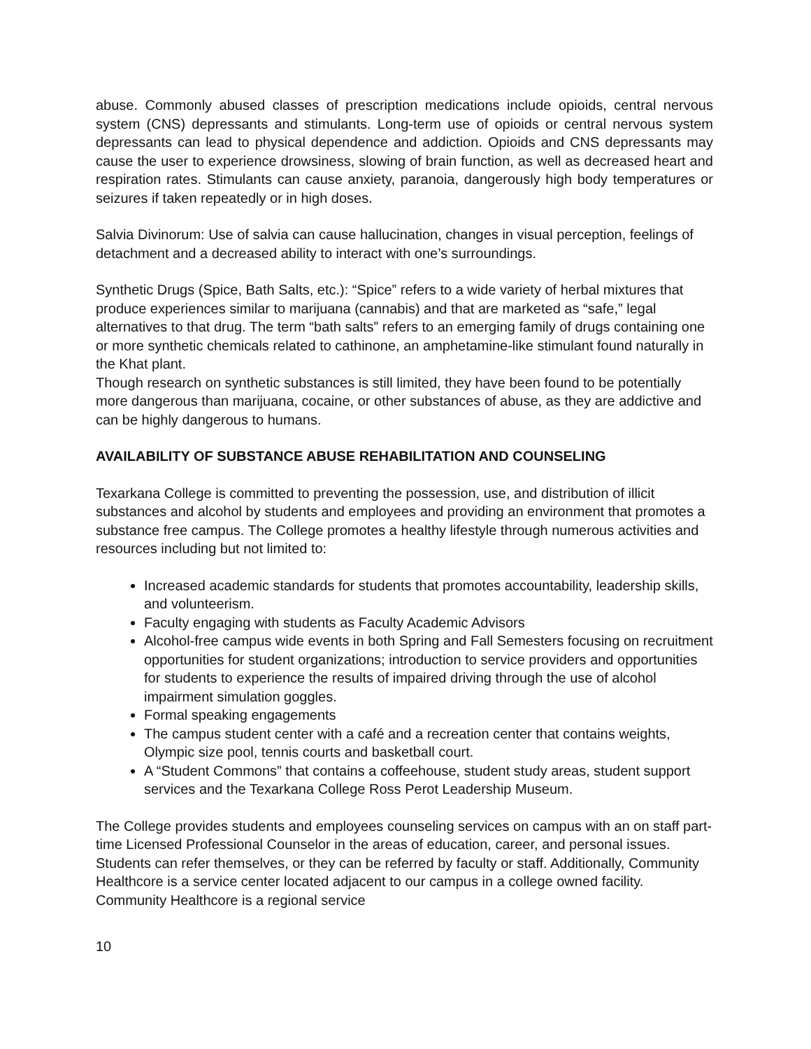abuse. Commonly abused classes of prescription medications include opioids, central nervous system (CNS) depressants and stimulants. Long-term use of opioids or central nervous system depressants can lead to physical dependence and addiction. Opioids and CNS depressants may cause the user to experience drowsiness, slowing of brain function, as well as decreased heart and respiration rates. Stimulants can cause anxiety, paranoia, dangerously high body temperatures or seizures if taken repeatedly or in high doses.
Salvia Divinorum: Use of salvia can cause hallucination, changes in visual perception, feelings of detachment and a decreased ability to interact with one’s surroundings.
Synthetic Drugs (Spice, Bath Salts, etc.): “Spice” refers to a wide variety of herbal mixtures that produce experiences similar to marijuana (cannabis) and that are marketed as “safe,” legal alternatives to that drug. The term “bath salts” refers to an emerging family of drugs containing one or more synthetic chemicals related to cathinone, an amphetamine-like stimulant found naturally in the Khat plant.
Though research on synthetic substances is still limited, they have been found to be potentially more dangerous than marijuana, cocaine, or other substances of abuse, as they are addictive and can be highly dangerous to humans.
AVAILABILITY OF SUBSTANCE ABUSE REHABILITATION AND COUNSELING
Texarkana College is committed to preventing the possession, use, and distribution of illicit substances and alcohol by students and employees and providing an environment that promotes a substance free campus. The College promotes a healthy lifestyle through numerous activities and resources including but not limited to:
Increased academic standards for students that promotes accountability, leadership skills, and volunteerism.
Faculty engaging with students as Faculty Academic Advisors
Alcohol-free campus wide events in both Spring and Fall Semesters focusing on recruitment opportunities for student organizations; introduction to service providers and opportunities for students to experience the results of impaired driving through the use of alcohol impairment simulation goggles.
Formal speaking engagements
The campus student center with a café and a recreation center that contains weights, Olympic size pool, tennis courts and basketball court.
A “Student Commons” that contains a coffeehouse, student study areas, student support services and the Texarkana College Ross Perot Leadership Museum.
The College provides students and employees counseling services on campus with an on staff part-time Licensed Professional Counselor in the areas of education, career, and personal issues. Students can refer themselves, or they can be referred by faculty or staff. Additionally, Community Healthcore is a service center located adjacent to our campus in a college owned facility. Community Healthcore is a regional service
10